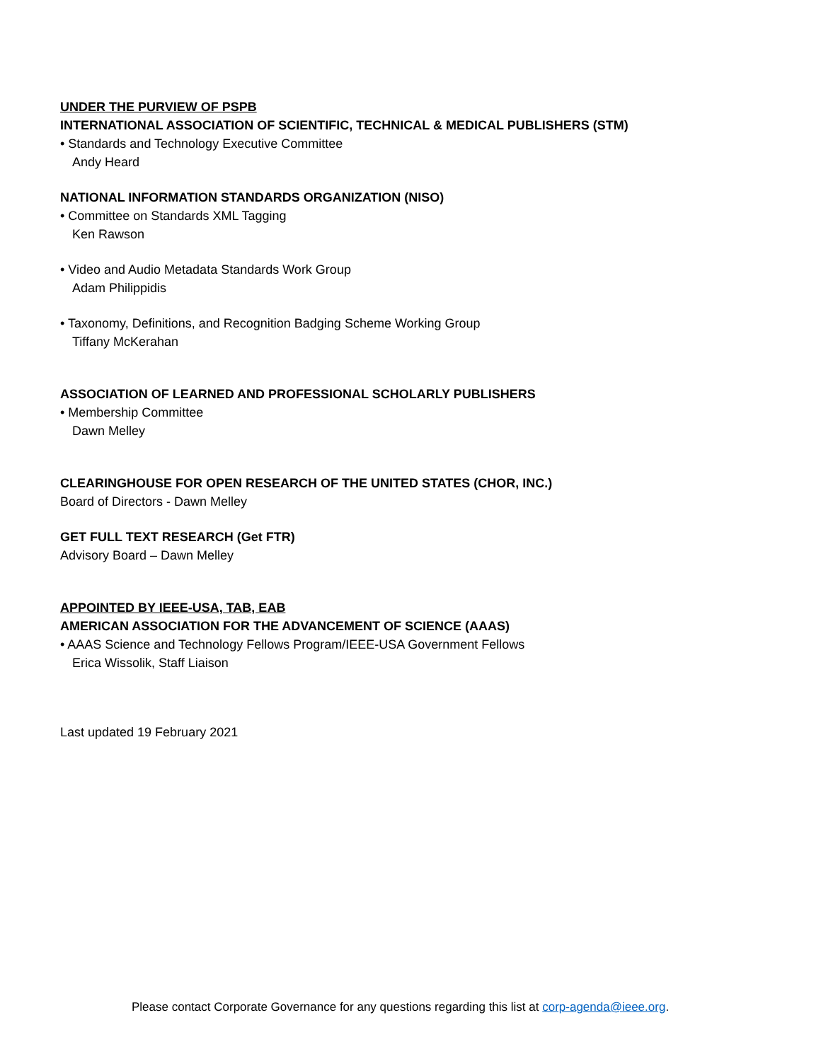UNDER THE PURVIEW OF PSPB
INTERNATIONAL ASSOCIATION OF SCIENTIFIC, TECHNICAL & MEDICAL PUBLISHERS (STM)
• Standards and Technology Executive Committee
Andy Heard
NATIONAL INFORMATION STANDARDS ORGANIZATION (NISO)
• Committee on Standards XML Tagging
Ken Rawson
• Video and Audio Metadata Standards Work Group
Adam Philippidis
• Taxonomy, Definitions, and Recognition Badging Scheme Working Group
Tiffany McKerahan
ASSOCIATION OF LEARNED AND PROFESSIONAL SCHOLARLY PUBLISHERS
• Membership Committee
Dawn Melley
CLEARINGHOUSE FOR OPEN RESEARCH OF THE UNITED STATES (CHOR, INC.)
Board of Directors - Dawn Melley
GET FULL TEXT RESEARCH (Get FTR)
Advisory Board – Dawn Melley
APPOINTED BY IEEE-USA, TAB, EAB
AMERICAN ASSOCIATION FOR THE ADVANCEMENT OF SCIENCE (AAAS)
• AAAS Science and Technology Fellows Program/IEEE-USA Government Fellows
Erica Wissolik, Staff Liaison
Last updated 19 February 2021
Please contact Corporate Governance for any questions regarding this list at corp-agenda@ieee.org.